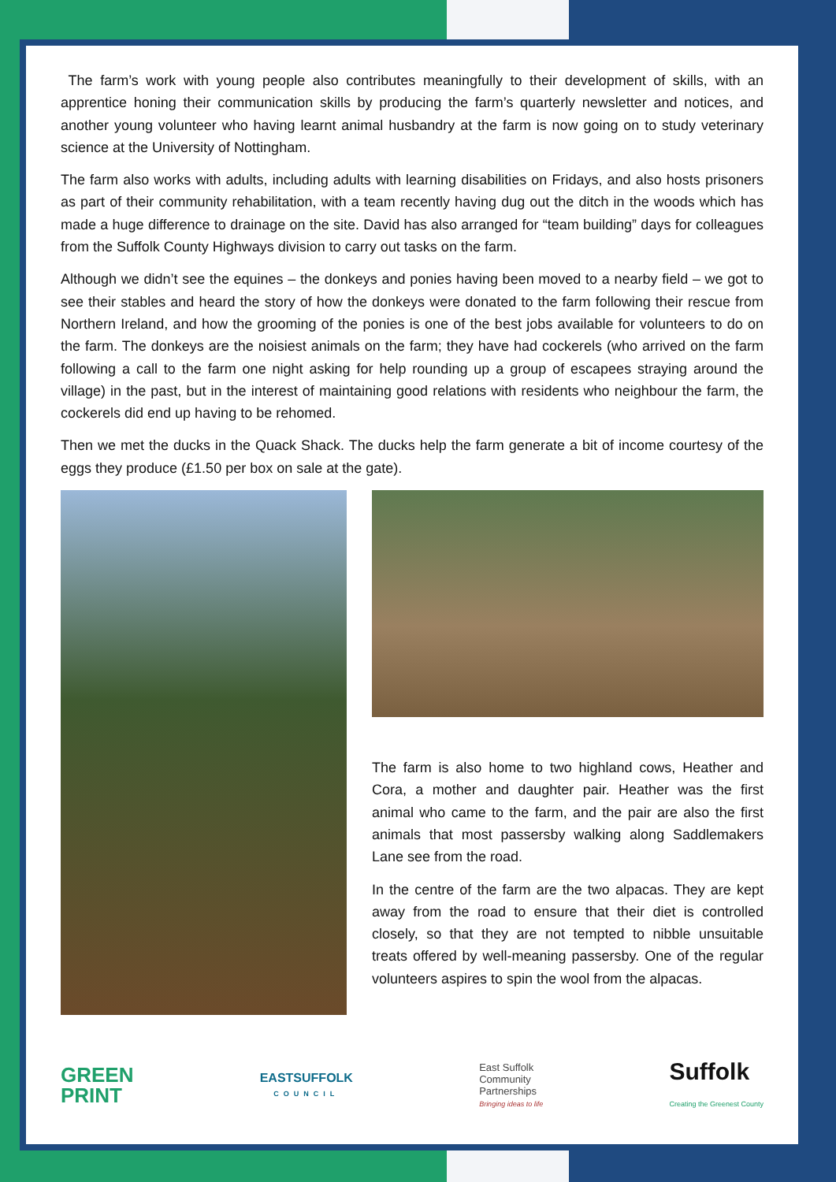The farm’s work with young people also contributes meaningfully to their development of skills, with an apprentice honing their communication skills by producing the farm’s quarterly newsletter and notices, and another young volunteer who having learnt animal husbandry at the farm is now going on to study veterinary science at the University of Nottingham.
The farm also works with adults, including adults with learning disabilities on Fridays, and also hosts prisoners as part of their community rehabilitation, with a team recently having dug out the ditch in the woods which has made a huge difference to drainage on the site. David has also arranged for “team building” days for colleagues from the Suffolk County Highways division to carry out tasks on the farm.
Although we didn’t see the equines – the donkeys and ponies having been moved to a nearby field – we got to see their stables and heard the story of how the donkeys were donated to the farm following their rescue from Northern Ireland, and how the grooming of the ponies is one of the best jobs available for volunteers to do on the farm. The donkeys are the noisiest animals on the farm; they have had cockerels (who arrived on the farm following a call to the farm one night asking for help rounding up a group of escapees straying around the village) in the past, but in the interest of maintaining good relations with residents who neighbour the farm, the cockerels did end up having to be rehomed.
Then we met the ducks in the Quack Shack. The ducks help the farm generate a bit of income courtesy of the eggs they produce (£1.50 per box on sale at the gate).
The farm is also home to two highland cows, Heather and Cora, a mother and daughter pair. Heather was the first animal who came to the farm, and the pair are also the first animals that most passersby walking along Saddlemakers Lane see from the road.
In the centre of the farm are the two alpacas. They are kept away from the road to ensure that their diet is controlled closely, so that they are not tempted to nibble unsuitable treats offered by well-meaning passersby. One of the regular volunteers aspires to spin the wool from the alpacas.
GREEN
PRINT
EASTSUFFOLK
COUNCIL
East Suffolk
Community
Partnerships
Bringing ideas to life
Suffolk
Creating the Greenest County